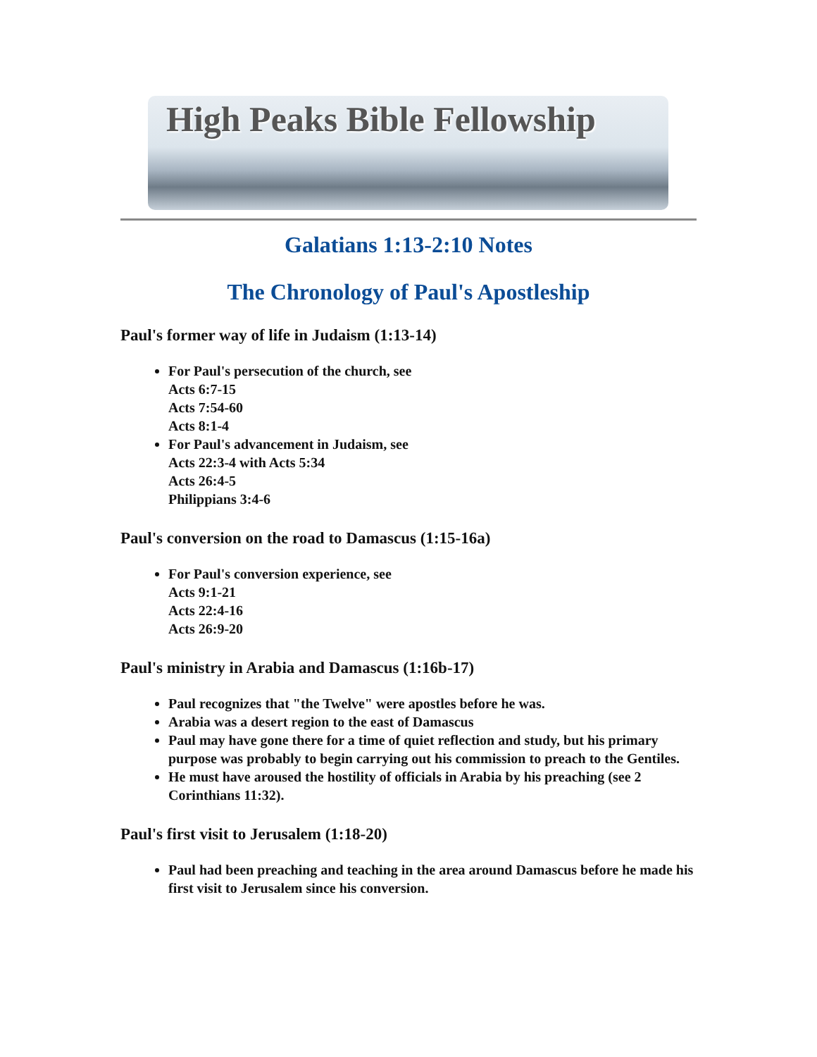High Peaks Bible Fellowship
Galatians 1:13-2:10 Notes
The Chronology of Paul's Apostleship
Paul's former way of life in Judaism (1:13-14)
For Paul's persecution of the church, see
Acts 6:7-15
Acts 7:54-60
Acts 8:1-4
For Paul's advancement in Judaism, see
Acts 22:3-4 with Acts 5:34
Acts 26:4-5
Philippians 3:4-6
Paul's conversion on the road to Damascus (1:15-16a)
For Paul's conversion experience, see
Acts 9:1-21
Acts 22:4-16
Acts 26:9-20
Paul's ministry in Arabia and Damascus (1:16b-17)
Paul recognizes that "the Twelve" were apostles before he was.
Arabia was a desert region to the east of Damascus
Paul may have gone there for a time of quiet reflection and study, but his primary purpose was probably to begin carrying out his commission to preach to the Gentiles.
He must have aroused the hostility of officials in Arabia by his preaching (see 2 Corinthians 11:32).
Paul's first visit to Jerusalem (1:18-20)
Paul had been preaching and teaching in the area around Damascus before he made his first visit to Jerusalem since his conversion.